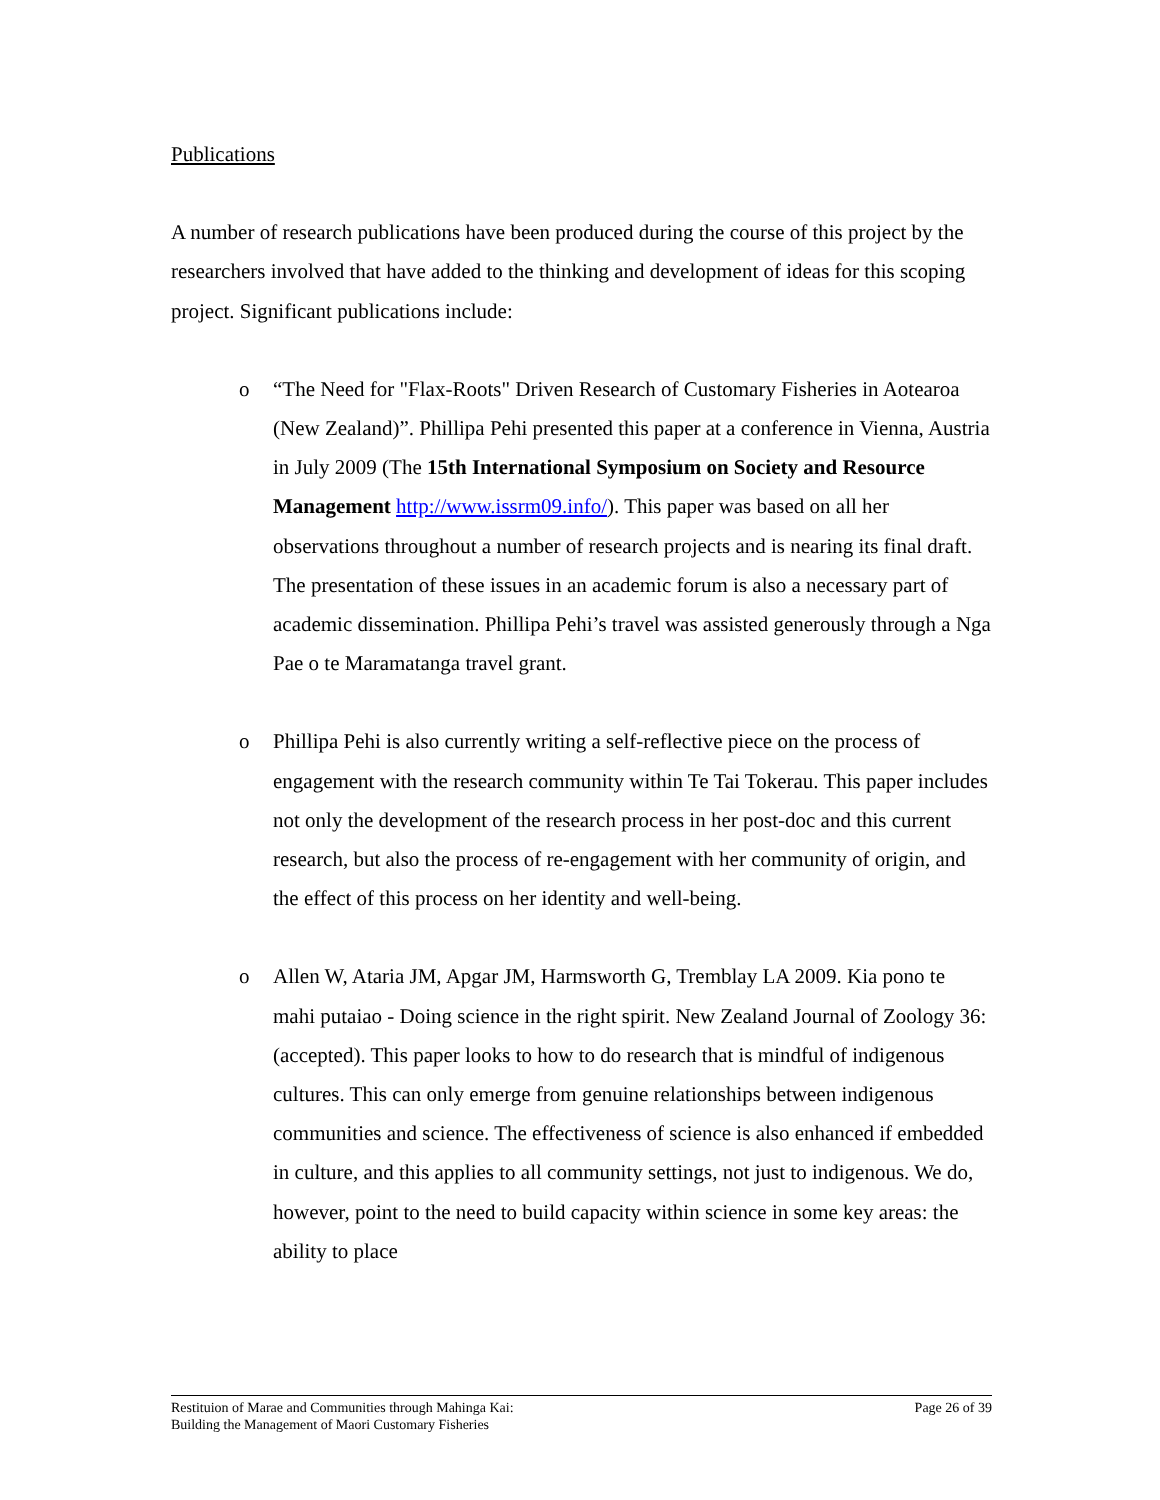Publications
A number of research publications have been produced during the course of this project by the researchers involved that have added to the thinking and development of ideas for this scoping project. Significant publications include:
o “The Need for "Flax-Roots" Driven Research of Customary Fisheries in Aotearoa (New Zealand)”. Phillipa Pehi presented this paper at a conference in Vienna, Austria in July 2009 (The 15th International Symposium on Society and Resource Management http://www.issrm09.info/). This paper was based on all her observations throughout a number of research projects and is nearing its final draft. The presentation of these issues in an academic forum is also a necessary part of academic dissemination. Phillipa Pehi’s travel was assisted generously through a Nga Pae o te Maramatanga travel grant.
o Phillipa Pehi is also currently writing a self-reflective piece on the process of engagement with the research community within Te Tai Tokerau. This paper includes not only the development of the research process in her post-doc and this current research, but also the process of re-engagement with her community of origin, and the effect of this process on her identity and well-being.
o Allen W, Ataria JM, Apgar JM, Harmsworth G, Tremblay LA 2009. Kia pono te mahi putaiao - Doing science in the right spirit. New Zealand Journal of Zoology 36: (accepted). This paper looks to how to do research that is mindful of indigenous cultures. This can only emerge from genuine relationships between indigenous communities and science. The effectiveness of science is also enhanced if embedded in culture, and this applies to all community settings, not just to indigenous. We do, however, point to the need to build capacity within science in some key areas: the ability to place
Restituion of Marae and Communities through Mahinga Kai:
Building the Management of Maori Customary Fisheries
Page 26 of 39